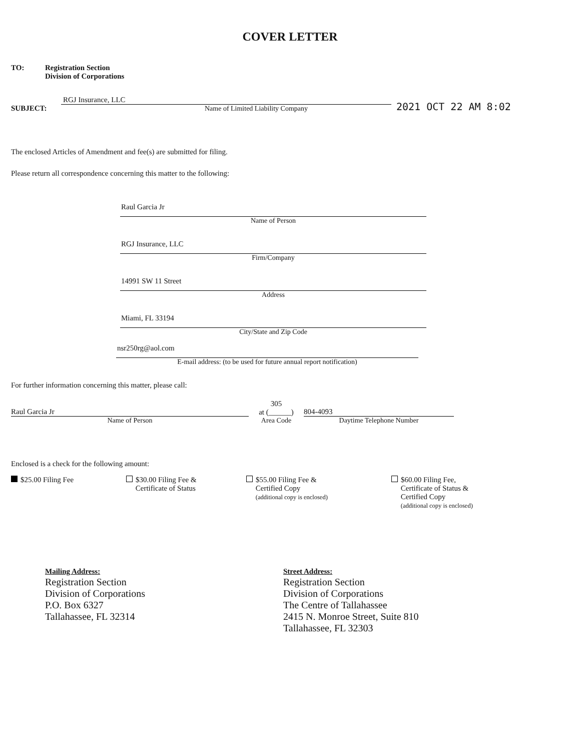COVER LETTER
TO: Registration Section
Division of Corporations
SUBJECT:
RGJ Insurance, LLC
Name of Limited Liability Company
2021 OCT 22 AM 8:02
The enclosed Articles of Amendment and fee(s) are submitted for filing.
Please return all correspondence concerning this matter to the following:
Raul Garcia Jr
Name of Person
RGJ Insurance, LLC
Firm/Company
14991 SW 11 Street
Address
Miami, FL 33194
City/State and Zip Code
nsr250rg@aol.com
E-mail address: (to be used for future annual report notification)
For further information concerning this matter, please call:
Raul Garcia Jr
Name of Person
305
at (______)
Area Code
804-4093
Daytime Telephone Number
Enclosed is a check for the following amount:
$25.00 Filing Fee $30.00 Filing Fee &
Certificate of Status
$55.00 Filing Fee &
Certified Copy
(additional copy is enclosed)
$60.00 Filing Fee,
Certificate of Status &
Certified Copy
(additional copy is enclosed)
Mailing Address:
Registration Section
Division of Corporations
P.O. Box 6327
Tallahassee, FL 32314
Street Address:
Registration Section
Division of Corporations
The Centre of Tallahassee
2415 N. Monroe Street, Suite 810
Tallahassee, FL 32303